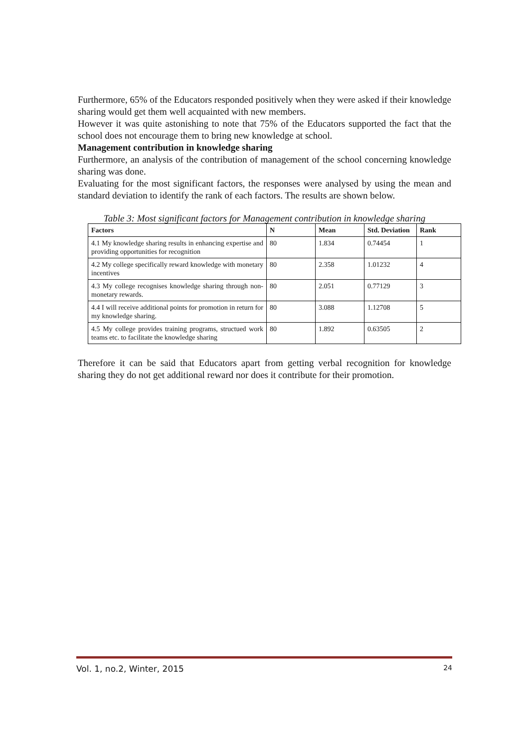Furthermore, 65% of the Educators responded positively when they were asked if their knowledge sharing would get them well acquainted with new members.
However it was quite astonishing to note that 75% of the Educators supported the fact that the school does not encourage them to bring new knowledge at school.
Management contribution in knowledge sharing
Furthermore, an analysis of the contribution of management of the school concerning knowledge sharing was done.
Evaluating for the most significant factors, the responses were analysed by using the mean and standard deviation to identify the rank of each factors. The results are shown below.
Table 3: Most significant factors for Management contribution in knowledge sharing
| Factors | N | Mean | Std. Deviation | Rank |
| --- | --- | --- | --- | --- |
| 4.1 My knowledge sharing results in enhancing expertise and providing opportunities for recognition | 80 | 1.834 | 0.74454 | 1 |
| 4.2 My college specifically reward knowledge with monetary incentives | 80 | 2.358 | 1.01232 | 4 |
| 4.3 My college recognises knowledge sharing through non-monetary rewards. | 80 | 2.051 | 0.77129 | 3 |
| 4.4 I will receive additional points for promotion in return for my knowledge sharing. | 80 | 3.088 | 1.12708 | 5 |
| 4.5 My college provides training programs, structued work teams etc. to facilitate the knowledge sharing | 80 | 1.892 | 0.63505 | 2 |
Therefore it can be said that Educators apart from getting verbal recognition for knowledge sharing they do not get additional reward nor does it contribute for their promotion.
Vol. 1, no.2, Winter, 2015 24